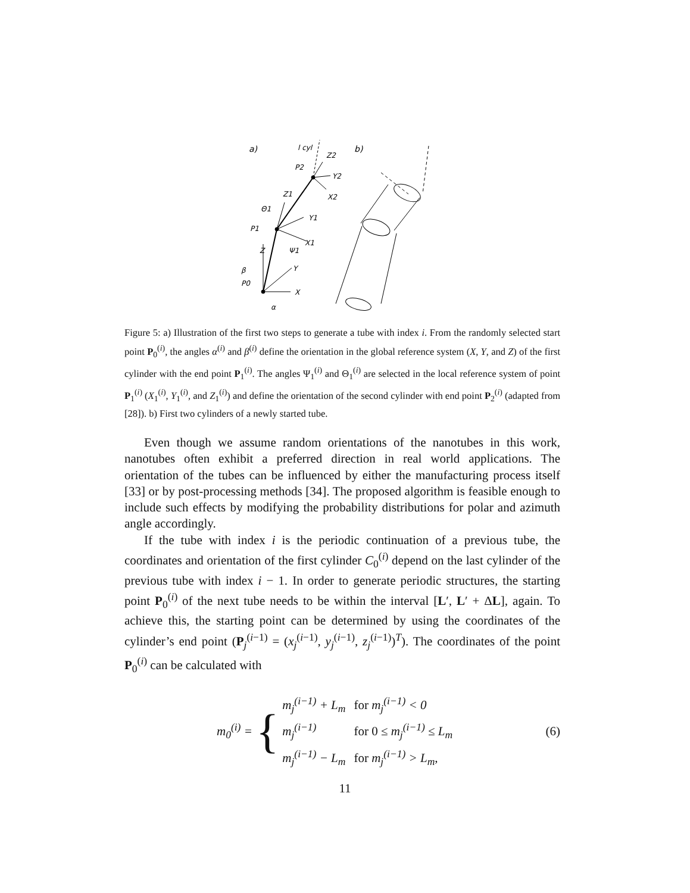a)
b)
l cyl
Z2
P2
Y2
X2
Z1
Θ1
Y1
P1
X1
Ψ1
Z
β
Y
P0
X
α
Figure 5: a) Illustration of the first two steps to generate a tube with index i. From the randomly selected start point P<sub>0</sub><sup>(i)</sup>, the angles α<sup>(i)</sup> and β<sup>(i)</sup> define the orientation in the global reference system (X, Y, and Z) of the first cylinder with the end point P<sub>1</sub><sup>(i)</sup>. The angles Ψ<sub>1</sub><sup>(i)</sup> and Θ<sub>1</sub><sup>(i)</sup> are selected in the local reference system of point P<sub>1</sub><sup>(i)</sup> (X<sub>1</sub><sup>(i)</sup>, Y<sub>1</sub><sup>(i)</sup>, and Z<sub>1</sub><sup>(i)</sup>) and define the orientation of the second cylinder with end point P<sub>2</sub><sup>(i)</sup> (adapted from [28]). b) First two cylinders of a newly started tube.
Even though we assume random orientations of the nanotubes in this work, nanotubes often exhibit a preferred direction in real world applications. The orientation of the tubes can be influenced by either the manufacturing process itself [33] or by post-processing methods [34]. The proposed algorithm is feasible enough to include such effects by modifying the probability distributions for polar and azimuth angle accordingly.
If the tube with index i is the periodic continuation of a previous tube, the coordinates and orientation of the first cylinder C<sub>0</sub><sup>(i)</sup> depend on the last cylinder of the previous tube with index i − 1. In order to generate periodic structures, the starting point P<sub>0</sub><sup>(i)</sup> of the next tube needs to be within the interval [L′, L′ + ΔL], again. To achieve this, the starting point can be determined by using the coordinates of the cylinder’s end point (P<sub>j</sub><sup>(i−1)</sup> = (x<sub>j</sub><sup>(i−1)</sup>, y<sub>j</sub><sup>(i−1)</sup>, z<sub>j</sub><sup>(i−1)</sup>)<sup>T</sup>). The coordinates of the point P<sub>0</sub><sup>(i)</sup> can be calculated with
m<sub>0</sub><sup>(i)</sup> = {
| m<sub>j</sub><sup>(i−1)</sup> + L<sub>m</sub> | for m<sub>j</sub><sup>(i−1)</sup> < 0 |
| m<sub>j</sub><sup>(i−1)</sup> | for 0 ≤ m<sub>j</sub><sup>(i−1)</sup> ≤ L<sub>m</sub> |
| m<sub>j</sub><sup>(i−1)</sup> − L<sub>m</sub> | for m<sub>j</sub><sup>(i−1)</sup> > L<sub>m</sub>, |
(6)
11